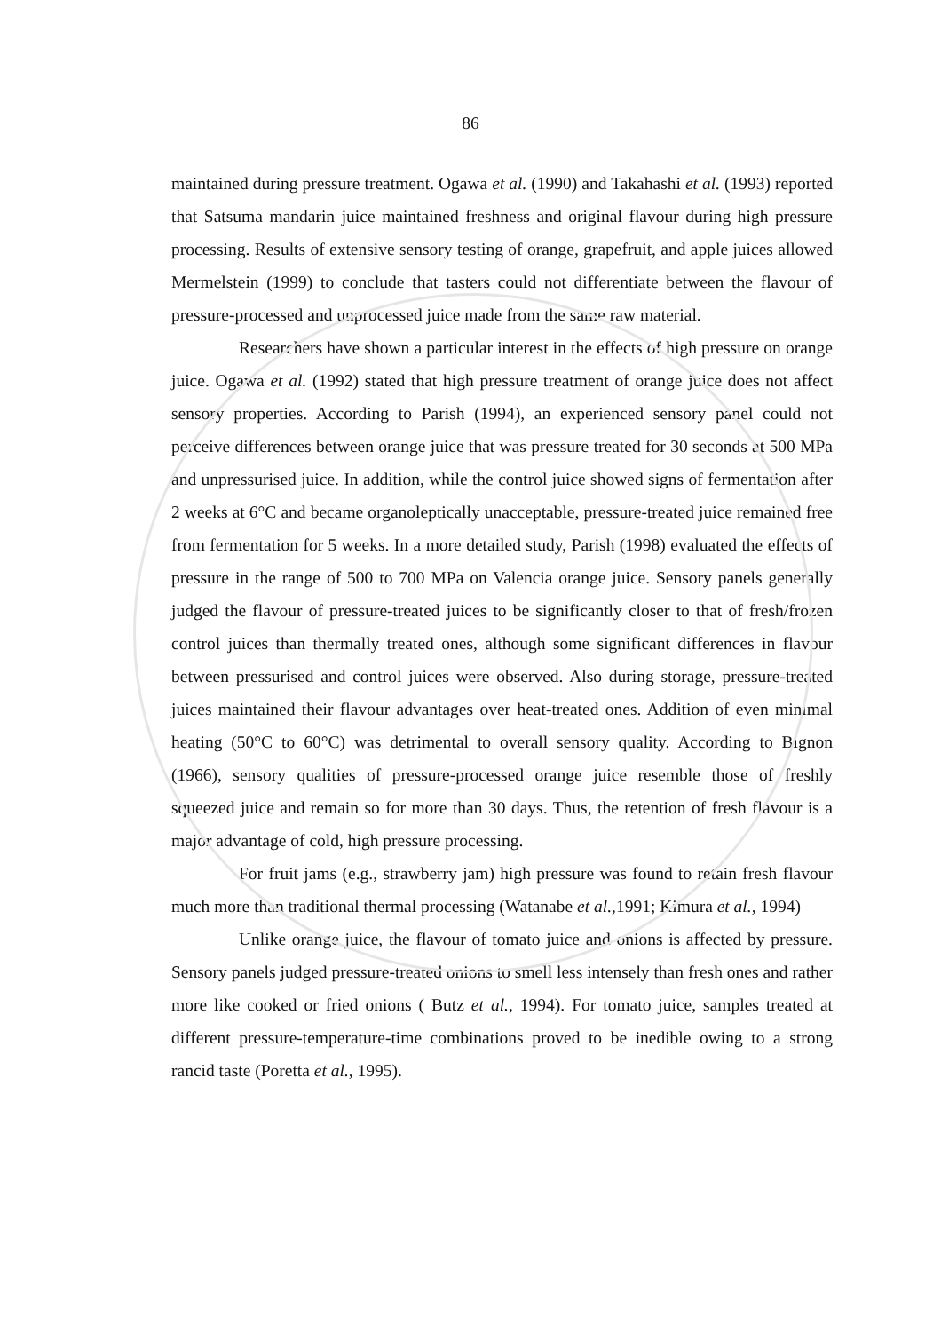86
maintained during pressure treatment. Ogawa et al. (1990) and Takahashi et al. (1993) reported that Satsuma mandarin juice maintained freshness and original flavour during high pressure processing. Results of extensive sensory testing of orange, grapefruit, and apple juices allowed Mermelstein (1999) to conclude that tasters could not differentiate between the flavour of pressure-processed and unprocessed juice made from the same raw material.
Researchers have shown a particular interest in the effects of high pressure on orange juice. Ogawa et al. (1992) stated that high pressure treatment of orange juice does not affect sensory properties. According to Parish (1994), an experienced sensory panel could not perceive differences between orange juice that was pressure treated for 30 seconds at 500 MPa and unpressurised juice. In addition, while the control juice showed signs of fermentation after 2 weeks at 6°C and became organoleptically unacceptable, pressure-treated juice remained free from fermentation for 5 weeks. In a more detailed study, Parish (1998) evaluated the effects of pressure in the range of 500 to 700 MPa on Valencia orange juice. Sensory panels generally judged the flavour of pressure-treated juices to be significantly closer to that of fresh/frozen control juices than thermally treated ones, although some significant differences in flavour between pressurised and control juices were observed. Also during storage, pressure-treated juices maintained their flavour advantages over heat-treated ones. Addition of even minimal heating (50°C to 60°C) was detrimental to overall sensory quality. According to Bignon (1966), sensory qualities of pressure-processed orange juice resemble those of freshly squeezed juice and remain so for more than 30 days. Thus, the retention of fresh flavour is a major advantage of cold, high pressure processing.
For fruit jams (e.g., strawberry jam) high pressure was found to retain fresh flavour much more than traditional thermal processing (Watanabe et al.,1991; Kimura et al., 1994)
Unlike orange juice, the flavour of tomato juice and onions is affected by pressure. Sensory panels judged pressure-treated onions to smell less intensely than fresh ones and rather more like cooked or fried onions ( Butz et al., 1994). For tomato juice, samples treated at different pressure-temperature-time combinations proved to be inedible owing to a strong rancid taste (Poretta et al., 1995).